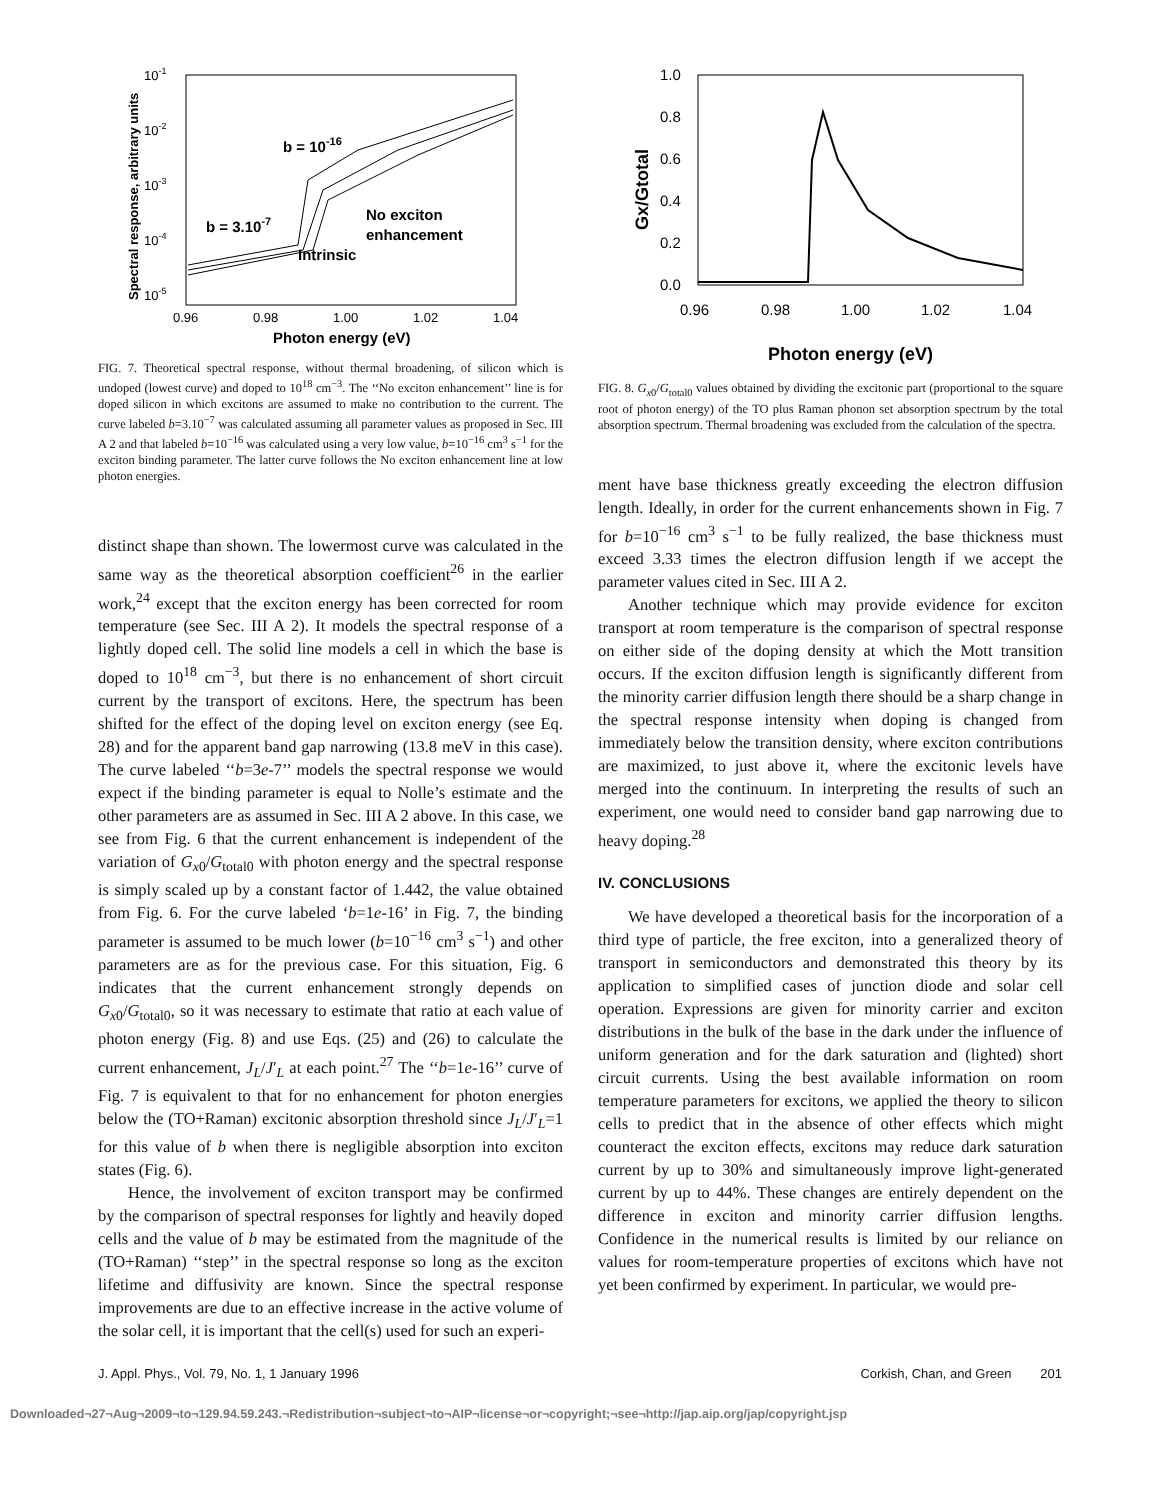10-1
10-2
10-3
10-4
10-5
0.96
0.98
1.00
1.02
1.04
Photon energy (eV)
Spectral response, arbitrary units
b = 10-16
b = 3.10-7
No exciton
enhancement
Intrinsic
FIG. 7. Theoretical spectral response, without thermal broadening, of silicon which is undoped (lowest curve) and doped to 10<sup>18</sup> cm<sup>−3</sup>. The ‘‘No exciton enhancement’’ line is for doped silicon in which excitons are assumed to make no contribution to the current. The curve labeled b=3.10<sup>−7</sup> was calculated assuming all parameter values as proposed in Sec. III A 2 and that labeled b=10<sup>−16</sup> was calculated using a very low value, b=10<sup>−16</sup> cm<sup>3</sup> s<sup>−1</sup> for the exciton binding parameter. The latter curve follows the No exciton enhancement line at low photon energies.
distinct shape than shown. The lowermost curve was calculated in the same way as the theoretical absorption coefficient<sup>26</sup> in the earlier work,<sup>24</sup> except that the exciton energy has been corrected for room temperature (see Sec. III A 2). It models the spectral response of a lightly doped cell. The solid line models a cell in which the base is doped to 10<sup>18</sup> cm<sup>−3</sup>, but there is no enhancement of short circuit current by the transport of excitons. Here, the spectrum has been shifted for the effect of the doping level on exciton energy (see Eq. 28) and for the apparent band gap narrowing (13.8 meV in this case). The curve labeled ‘‘b=3e-7’’ models the spectral response we would expect if the binding parameter is equal to Nolle’s estimate and the other parameters are as assumed in Sec. III A 2 above. In this case, we see from Fig. 6 that the current enhancement is independent of the variation of G<sub>x0</sub>/G<sub>total0</sub> with photon energy and the spectral response is simply scaled up by a constant factor of 1.442, the value obtained from Fig. 6. For the curve labeled ‘b=1e-16’ in Fig. 7, the binding parameter is assumed to be much lower (b=10<sup>−16</sup> cm<sup>3</sup> s<sup>−1</sup>) and other parameters are as for the previous case. For this situation, Fig. 6 indicates that the current enhancement strongly depends on G<sub>x0</sub>/G<sub>total0</sub>, so it was necessary to estimate that ratio at each value of photon energy (Fig. 8) and use Eqs. (25) and (26) to calculate the current enhancement, J<sub>L</sub>/J′<sub>L</sub> at each point.<sup>27</sup> The ‘‘b=1e-16’’ curve of Fig. 7 is equivalent to that for no enhancement for photon energies below the (TO+Raman) excitonic absorption threshold since J<sub>L</sub>/J′<sub>L</sub>=1 for this value of b when there is negligible absorption into exciton states (Fig. 6).
Hence, the involvement of exciton transport may be confirmed by the comparison of spectral responses for lightly and heavily doped cells and the value of b may be estimated from the magnitude of the (TO+Raman) ‘‘step’’ in the spectral response so long as the exciton lifetime and diffusivity are known. Since the spectral response improvements are due to an effective increase in the active volume of the solar cell, it is important that the cell(s) used for such an experi-
1.0
0.8
0.6
0.4
0.2
0.0
0.96
0.98
1.00
1.02
1.04
Gx/Gtotal
Photon energy (eV)
FIG. 8. G<sub>x0</sub>/G<sub>total0</sub> values obtained by dividing the excitonic part (proportional to the square root of photon energy) of the TO plus Raman phonon set absorption spectrum by the total absorption spectrum. Thermal broadening was excluded from the calculation of the spectra.
ment have base thickness greatly exceeding the electron diffusion length. Ideally, in order for the current enhancements shown in Fig. 7 for b=10<sup>−16</sup> cm<sup>3</sup> s<sup>−1</sup> to be fully realized, the base thickness must exceed 3.33 times the electron diffusion length if we accept the parameter values cited in Sec. III A 2.
Another technique which may provide evidence for exciton transport at room temperature is the comparison of spectral response on either side of the doping density at which the Mott transition occurs. If the exciton diffusion length is significantly different from the minority carrier diffusion length there should be a sharp change in the spectral response intensity when doping is changed from immediately below the transition density, where exciton contributions are maximized, to just above it, where the excitonic levels have merged into the continuum. In interpreting the results of such an experiment, one would need to consider band gap narrowing due to heavy doping.<sup>28</sup>
IV. CONCLUSIONS
We have developed a theoretical basis for the incorporation of a third type of particle, the free exciton, into a generalized theory of transport in semiconductors and demonstrated this theory by its application to simplified cases of junction diode and solar cell operation. Expressions are given for minority carrier and exciton distributions in the bulk of the base in the dark under the influence of uniform generation and for the dark saturation and (lighted) short circuit currents. Using the best available information on room temperature parameters for excitons, we applied the theory to silicon cells to predict that in the absence of other effects which might counteract the exciton effects, excitons may reduce dark saturation current by up to 30% and simultaneously improve light-generated current by up to 44%. These changes are entirely dependent on the difference in exciton and minority carrier diffusion lengths. Confidence in the numerical results is limited by our reliance on values for room-temperature properties of excitons which have not yet been confirmed by experiment. In particular, we would pre-
J. Appl. Phys., Vol. 79, No. 1, 1 January 1996 Corkish, Chan, and Green 201
Downloaded¬27¬Aug¬2009¬to¬129.94.59.243.¬Redistribution¬subject¬to¬AIP¬license¬or¬copyright;¬see¬http://jap.aip.org/jap/copyright.jsp